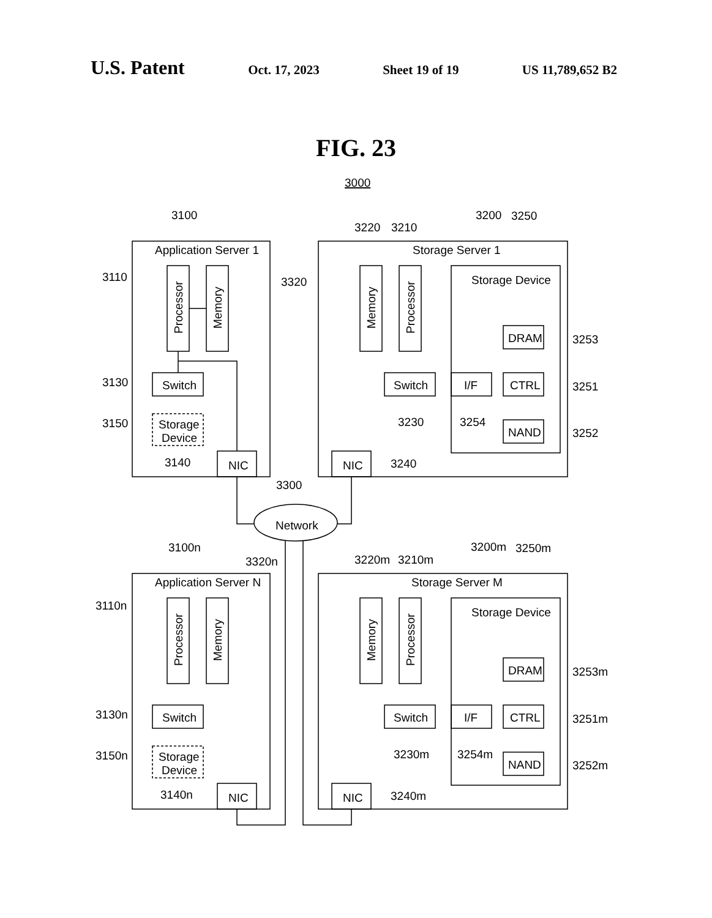U.S. Patent
Oct. 17, 2023 Sheet 19 of 19 US 11,789,652 B2
FIG. 23
3000
Application Server 1
Storage Server 1
Storage Device
Switch
Storage
Device
NIC
Switch
I/F
CTRL
DRAM
NAND
NIC
Network
3300
3100
3110
3320
3130
3150
3140
3220
3210
3200
3250
3253
3251
3252
3230
3254
3240
Application Server N
Storage Server M
Storage Device
Switch
Storage
Device
NIC
Switch
I/F
CTRL
DRAM
NAND
NIC
3100n
3320n
3110n
3130n
3150n
3140n
3220m
3210m
3200m
3250m
3253m
3251m
3252m
3230m
3254m
3240m
Processor
Memory
Memory
Processor
Processor
Memory
Memory
Processor